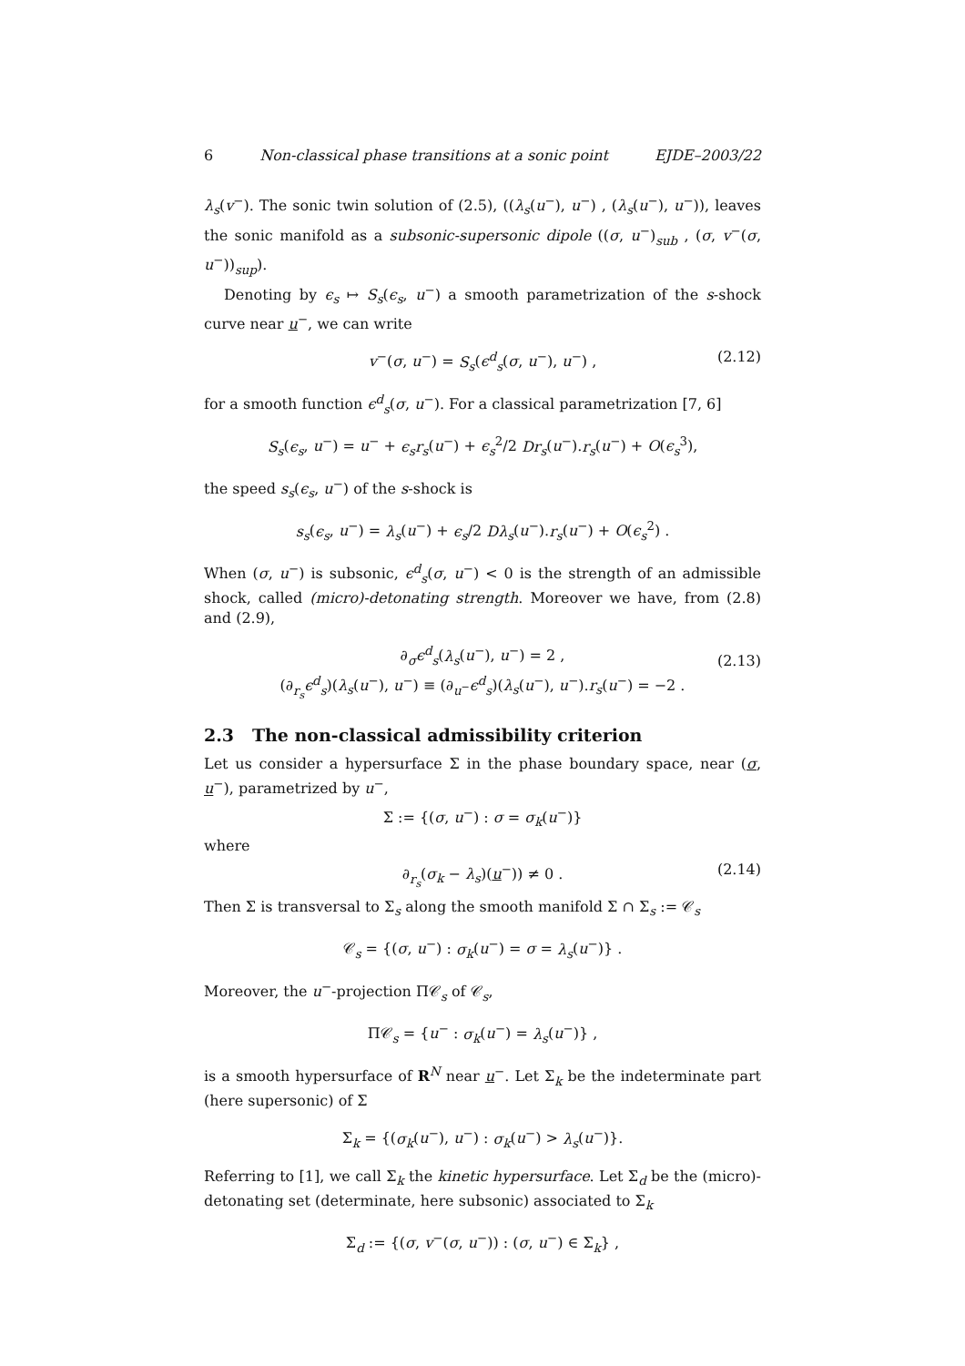6 Non-classical phase transitions at a sonic point EJDE–2003/22
λ<sub>s</sub>(v<sup>−</sup>). The sonic twin solution of (2.5), ((λ<sub>s</sub>(u<sup>−</sup>), u<sup>−</sup>) , (λ<sub>s</sub>(u<sup>−</sup>), u<sup>−</sup>)), leaves the sonic manifold as a subsonic-supersonic dipole ((σ, u<sup>−</sup>)<sub>sub</sub> , (σ, v<sup>−</sup>(σ, u<sup>−</sup>))<sub>sup</sub>).
Denoting by ϵ<sub>s</sub> ↦ S<sub>s</sub>(ϵ<sub>s</sub>, u<sup>−</sup>) a smooth parametrization of the s-shock curve near u<sup>−</sup>, we can write
v<sup>−</sup>(σ, u<sup>−</sup>) = S<sub>s</sub>(ϵ<sup>d</sup><sub>s</sub>(σ, u<sup>−</sup>), u<sup>−</sup>) , (2.12)
for a smooth function ϵ<sup>d</sup><sub>s</sub>(σ, u<sup>−</sup>). For a classical parametrization [7, 6]
S<sub>s</sub>(ϵ<sub>s</sub>, u<sup>−</sup>) = u<sup>−</sup> + ϵ<sub>s</sub>r<sub>s</sub>(u<sup>−</sup>) + ϵ<sub>s</sub><sup>2</sup>/2 Dr<sub>s</sub>(u<sup>−</sup>).r<sub>s</sub>(u<sup>−</sup>) + O(ϵ<sub>s</sub><sup>3</sup>),
the speed s<sub>s</sub>(ϵ<sub>s</sub>, u<sup>−</sup>) of the s-shock is
s<sub>s</sub>(ϵ<sub>s</sub>, u<sup>−</sup>) = λ<sub>s</sub>(u<sup>−</sup>) + ϵ<sub>s</sub>/2 Dλ<sub>s</sub>(u<sup>−</sup>).r<sub>s</sub>(u<sup>−</sup>) + O(ϵ<sub>s</sub><sup>2</sup>) .
When (σ, u<sup>−</sup>) is subsonic, ϵ<sup>d</sup><sub>s</sub>(σ, u<sup>−</sup>) < 0 is the strength of an admissible shock, called (micro)-detonating strength. Moreover we have, from (2.8) and (2.9),
∂<sub>σ</sub>ϵ<sup>d</sup><sub>s</sub>(λ<sub>s</sub>(u<sup>−</sup>), u<sup>−</sup>) = 2 ,
(∂<sub>r<sub>s</sub></sub>ϵ<sup>d</sup><sub>s</sub>)(λ<sub>s</sub>(u<sup>−</sup>), u<sup>−</sup>) ≡ (∂<sub>u<sup>−</sup></sub>ϵ<sup>d</sup><sub>s</sub>)(λ<sub>s</sub>(u<sup>−</sup>), u<sup>−</sup>).r<sub>s</sub>(u<sup>−</sup>) = −2 .
(2.13)
2.3 The non-classical admissibility criterion
Let us consider a hypersurface Σ in the phase boundary space, near (σ, u<sup>−</sup>), parametrized by u<sup>−</sup>,
Σ := {(σ, u<sup>−</sup>) : σ = σ<sub>k</sub>(u<sup>−</sup>)}
where
∂<sub>r<sub>s</sub></sub>(σ<sub>k</sub> − λ<sub>s</sub>)(u<sup>−</sup>)) ≠ 0 . (2.14)
Then Σ is transversal to Σ<sub>s</sub> along the smooth manifold Σ ∩ Σ<sub>s</sub> := 𝒞<sub>s</sub>
𝒞<sub>s</sub> = {(σ, u<sup>−</sup>) : σ<sub>k</sub>(u<sup>−</sup>) = σ = λ<sub>s</sub>(u<sup>−</sup>)} .
Moreover, the u<sup>−</sup>-projection Π𝒞<sub>s</sub> of 𝒞<sub>s</sub>,
Π𝒞<sub>s</sub> = {u<sup>−</sup> : σ<sub>k</sub>(u<sup>−</sup>) = λ<sub>s</sub>(u<sup>−</sup>)} ,
is a smooth hypersurface of R<sup>N</sup> near u<sup>−</sup>. Let Σ<sub>k</sub> be the indeterminate part (here supersonic) of Σ
Σ<sub>k</sub> = {(σ<sub>k</sub>(u<sup>−</sup>), u<sup>−</sup>) : σ<sub>k</sub>(u<sup>−</sup>) > λ<sub>s</sub>(u<sup>−</sup>)}.
Referring to [1], we call Σ<sub>k</sub> the kinetic hypersurface. Let Σ<sub>d</sub> be the (micro)-detonating set (determinate, here subsonic) associated to Σ<sub>k</sub>
Σ<sub>d</sub> := {(σ, v<sup>−</sup>(σ, u<sup>−</sup>)) : (σ, u<sup>−</sup>) ∈ Σ<sub>k</sub>} ,